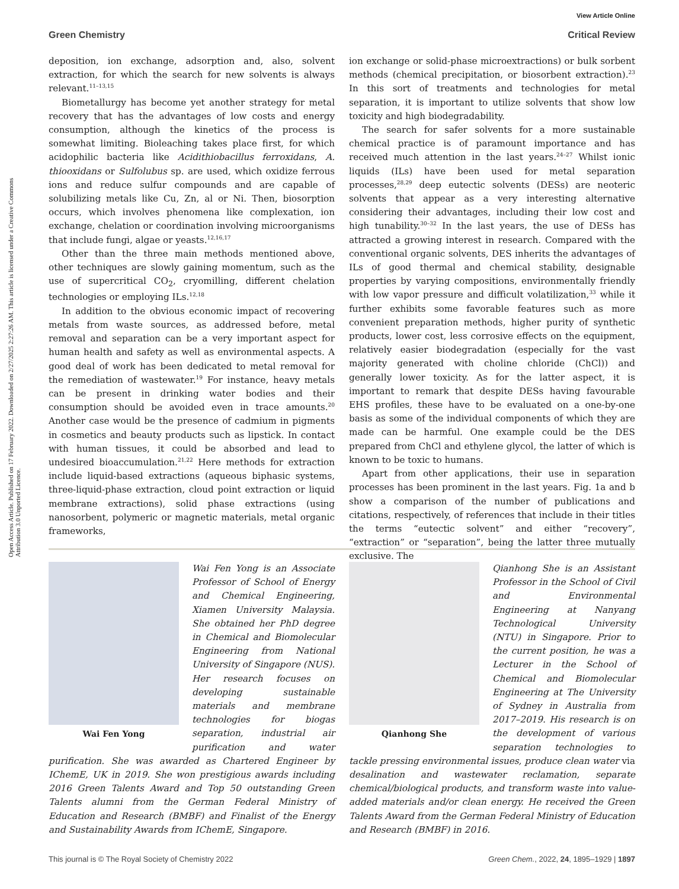View Article Online
Green Chemistry Critical Review
Open Access Article. Published on 17 February 2022. Downloaded on 2/27/2025 2:27:26 AM. This article is licensed under a Creative Commons Attribution 3.0 Unported Licence.
deposition, ion exchange, adsorption and, also, solvent extraction, for which the search for new solvents is always relevant.<sup>11–13,15</sup>
Biometallurgy has become yet another strategy for metal recovery that has the advantages of low costs and energy consumption, although the kinetics of the process is somewhat limiting. Bioleaching takes place first, for which acidophilic bacteria like Acidithiobacillus ferroxidans, A. thiooxidans or Sulfolubus sp. are used, which oxidize ferrous ions and reduce sulfur compounds and are capable of solubilizing metals like Cu, Zn, al or Ni. Then, biosorption occurs, which involves phenomena like complexation, ion exchange, chelation or coordination involving microorganisms that include fungi, algae or yeasts.<sup>12,16,17</sup>
Other than the three main methods mentioned above, other techniques are slowly gaining momentum, such as the use of supercritical CO<sub>2</sub>, cryomilling, different chelation technologies or employing ILs.<sup>12,18</sup>
In addition to the obvious economic impact of recovering metals from waste sources, as addressed before, metal removal and separation can be a very important aspect for human health and safety as well as environmental aspects. A good deal of work has been dedicated to metal removal for the remediation of wastewater.<sup>19</sup> For instance, heavy metals can be present in drinking water bodies and their consumption should be avoided even in trace amounts.<sup>20</sup> Another case would be the presence of cadmium in pigments in cosmetics and beauty products such as lipstick. In contact with human tissues, it could be absorbed and lead to undesired bioaccumulation.<sup>21,22</sup> Here methods for extraction include liquid-based extractions (aqueous biphasic systems, three-liquid-phase extraction, cloud point extraction or liquid membrane extractions), solid phase extractions (using nanosorbent, polymeric or magnetic materials, metal organic frameworks,
ion exchange or solid-phase microextractions) or bulk sorbent methods (chemical precipitation, or biosorbent extraction).<sup>23</sup> In this sort of treatments and technologies for metal separation, it is important to utilize solvents that show low toxicity and high biodegradability.
The search for safer solvents for a more sustainable chemical practice is of paramount importance and has received much attention in the last years.<sup>24–27</sup> Whilst ionic liquids (ILs) have been used for metal separation processes,<sup>28,29</sup> deep eutectic solvents (DESs) are neoteric solvents that appear as a very interesting alternative considering their advantages, including their low cost and high tunability.<sup>30–32</sup> In the last years, the use of DESs has attracted a growing interest in research. Compared with the conventional organic solvents, DES inherits the advantages of ILs of good thermal and chemical stability, designable properties by varying compositions, environmentally friendly with low vapor pressure and difficult volatilization,<sup>33</sup> while it further exhibits some favorable features such as more convenient preparation methods, higher purity of synthetic products, lower cost, less corrosive effects on the equipment, relatively easier biodegradation (especially for the vast majority generated with choline chloride (ChCl)) and generally lower toxicity. As for the latter aspect, it is important to remark that despite DESs having favourable EHS profiles, these have to be evaluated on a one-by-one basis as some of the individual components of which they are made can be harmful. One example could be the DES prepared from ChCl and ethylene glycol, the latter of which is known to be toxic to humans.
Apart from other applications, their use in separation processes has been prominent in the last years. Fig. 1a and b show a comparison of the number of publications and citations, respectively, of references that include in their titles the terms “eutectic solvent” and either “recovery”, “extraction” or “separation”, being the latter three mutually exclusive. The
Wai Fen Yong
Wai Fen Yong is an Associate Professor of School of Energy and Chemical Engineering, Xiamen University Malaysia. She obtained her PhD degree in Chemical and Biomolecular Engineering from National University of Singapore (NUS). Her research focuses on developing sustainable materials and membrane technologies for biogas separation, industrial air purification and water purification. She was awarded as Chartered Engineer by IChemE, UK in 2019. She won prestigious awards including 2016 Green Talents Award and Top 50 outstanding Green Talents alumni from the German Federal Ministry of Education and Research (BMBF) and Finalist of the Energy and Sustainability Awards from IChemE, Singapore.
Qianhong She
Qianhong She is an Assistant Professor in the School of Civil and Environmental Engineering at Nanyang Technological University (NTU) in Singapore. Prior to the current position, he was a Lecturer in the School of Chemical and Biomolecular Engineering at The University of Sydney in Australia from 2017–2019. His research is on the development of various separation technologies to tackle pressing environmental issues, produce clean water via desalination and wastewater reclamation, separate chemical/biological products, and transform waste into value-added materials and/or clean energy. He received the Green Talents Award from the German Federal Ministry of Education and Research (BMBF) in 2016.
This journal is © The Royal Society of Chemistry 2022 Green Chem., 2022, 24, 1895–1929 | 1897